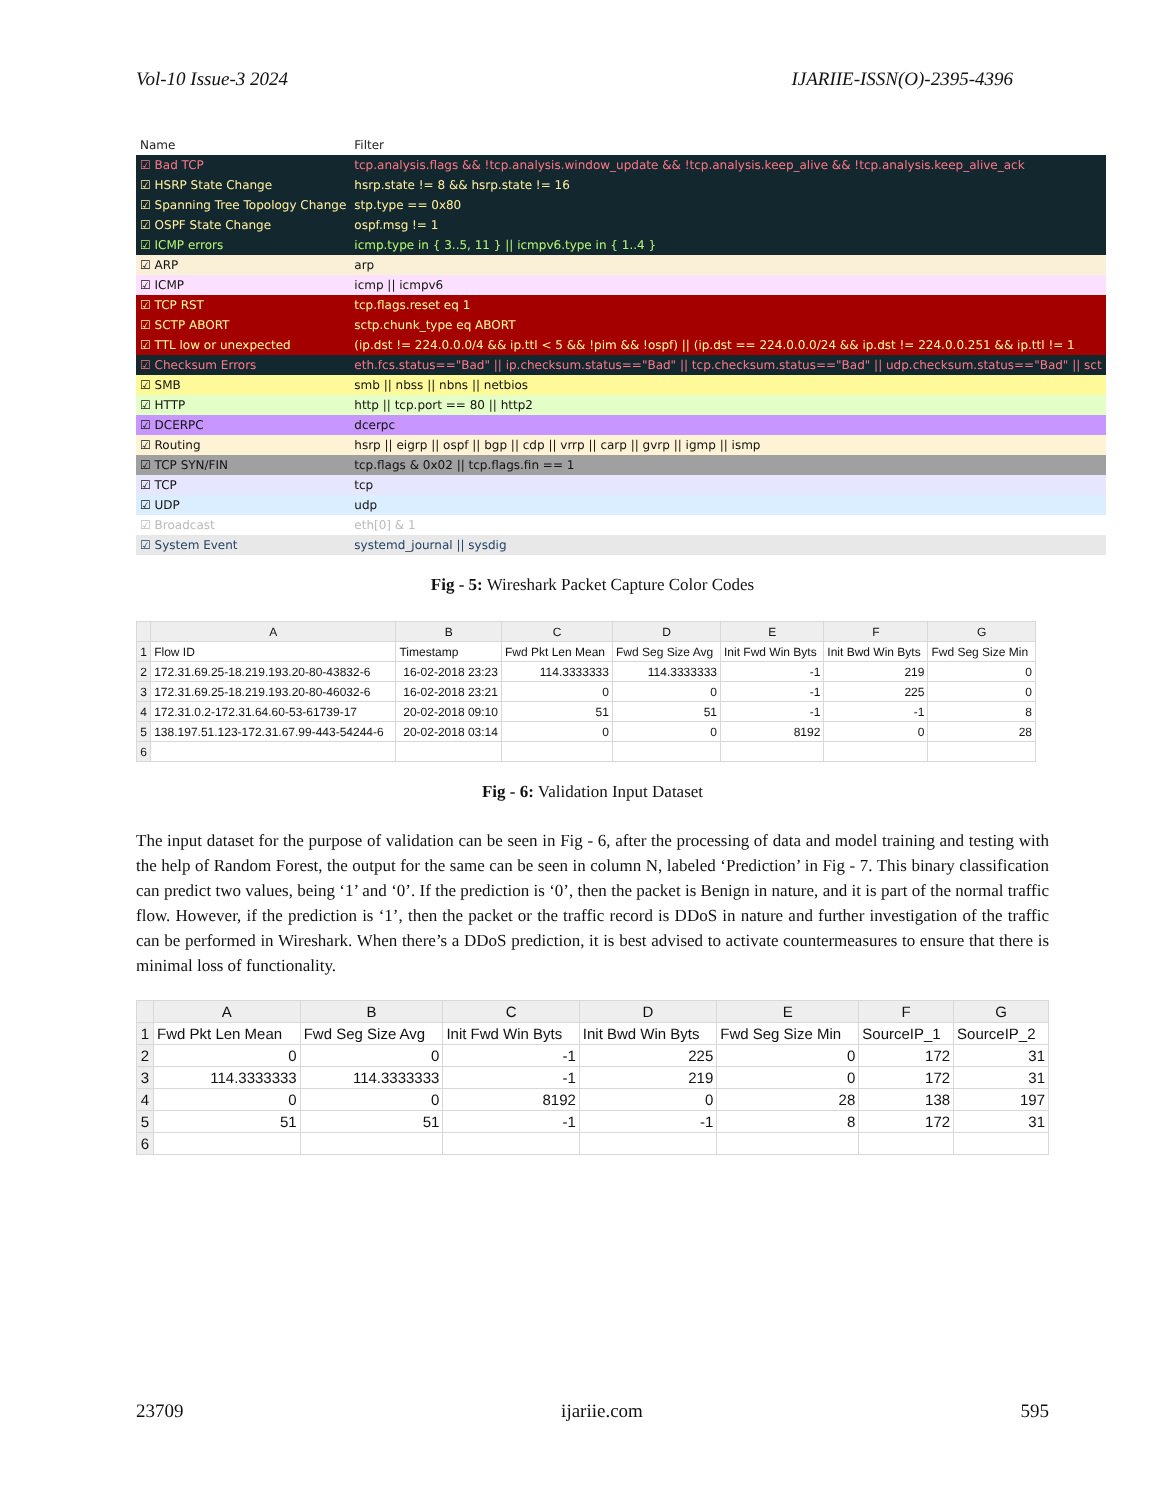Vol-10 Issue-3 2024 IJARIIE-ISSN(O)-2395-4396
| Name | Filter |
| --- | --- |
| ☑ Bad TCP | tcp.analysis.flags && !tcp.analysis.window_update && !tcp.analysis.keep_alive && !tcp.analysis.keep_alive_ack |
| ☑ HSRP State Change | hsrp.state != 8 && hsrp.state != 16 |
| ☑ Spanning Tree Topology Change | stp.type == 0x80 |
| ☑ OSPF State Change | ospf.msg != 1 |
| ☑ ICMP errors | icmp.type in { 3..5, 11 } // icmpv6.type in { 1..4 } |
| ☑ ARP | arp |
| ☑ ICMP | icmp // icmpv6 |
| ☑ TCP RST | tcp.flags.reset eq 1 |
| ☑ SCTP ABORT | sctp.chunk_type eq ABORT |
| ☑ TTL low or unexpected | (ip.dst != 224.0.0.0/4 && ip.ttl < 5 && !pim && !ospf) // (ip.dst == 224.0.0.0/24 && ip.dst != 224.0.0.251 && ip.ttl != 1 |
| ☑ Checksum Errors | eth.fcs.status=="Bad" // ip.checksum.status=="Bad" // tcp.checksum.status=="Bad" // udp.checksum.status=="Bad" // sct |
| ☑ SMB | smb // nbss // nbns // netbios |
| ☑ HTTP | http // tcp.port == 80 // http2 |
| ☑ DCERPC | dcerpc |
| ☑ Routing | hsrp // eigrp // ospf // bgp // cdp // vrrp // carp // gvrp // igmp // ismp |
| ☑ TCP SYN/FIN | tcp.flags & 0x02 // tcp.flags.fin == 1 |
| ☑ TCP | tcp |
| ☑ UDP | udp |
| ☑ Broadcast | eth[0] & 1 |
| ☑ System Event | systemd_journal // sysdig |
Fig - 5: Wireshark Packet Capture Color Codes
| | A | B | C | D | E | F | G |
| --- | --- | --- | --- | --- | --- | --- | --- |
| 1 | Flow ID | Timestamp | Fwd Pkt Len Mean | Fwd Seg Size Avg | Init Fwd Win Byts | Init Bwd Win Byts | Fwd Seg Size Min |
| 2 | 172.31.69.25-18.219.193.20-80-43832-6 | 16-02-2018 23:23 | 114.3333333 | 114.3333333 | -1 | 219 | 0 |
| 3 | 172.31.69.25-18.219.193.20-80-46032-6 | 16-02-2018 23:21 | 0 | 0 | -1 | 225 | 0 |
| 4 | 172.31.0.2-172.31.64.60-53-61739-17 | 20-02-2018 09:10 | 51 | 51 | -1 | -1 | 8 |
| 5 | 138.197.51.123-172.31.67.99-443-54244-6 | 20-02-2018 03:14 | 0 | 0 | 8192 | 0 | 28 |
| 6 | | | | | | | |
Fig - 6: Validation Input Dataset
The input dataset for the purpose of validation can be seen in Fig - 6, after the processing of data and model training and testing with the help of Random Forest, the output for the same can be seen in column N, labeled ‘Prediction’ in Fig - 7. This binary classification can predict two values, being ‘1’ and ‘0’. If the prediction is ‘0’, then the packet is Benign in nature, and it is part of the normal traffic flow. However, if the prediction is ‘1’, then the packet or the traffic record is DDoS in nature and further investigation of the traffic can be performed in Wireshark. When there’s a DDoS prediction, it is best advised to activate countermeasures to ensure that there is minimal loss of functionality.
| | A | B | C | D | E | F | G |
| --- | --- | --- | --- | --- | --- | --- | --- |
| 1 | Fwd Pkt Len Mean | Fwd Seg Size Avg | Init Fwd Win Byts | Init Bwd Win Byts | Fwd Seg Size Min | SourceIP_1 | SourceIP_2 |
| 2 | 0 | 0 | -1 | 225 | 0 | 172 | 31 |
| 3 | 114.3333333 | 114.3333333 | -1 | 219 | 0 | 172 | 31 |
| 4 | 0 | 0 | 8192 | 0 | 28 | 138 | 197 |
| 5 | 51 | 51 | -1 | -1 | 8 | 172 | 31 |
| 6 | | | | | | | |
23709 ijariie.com 595